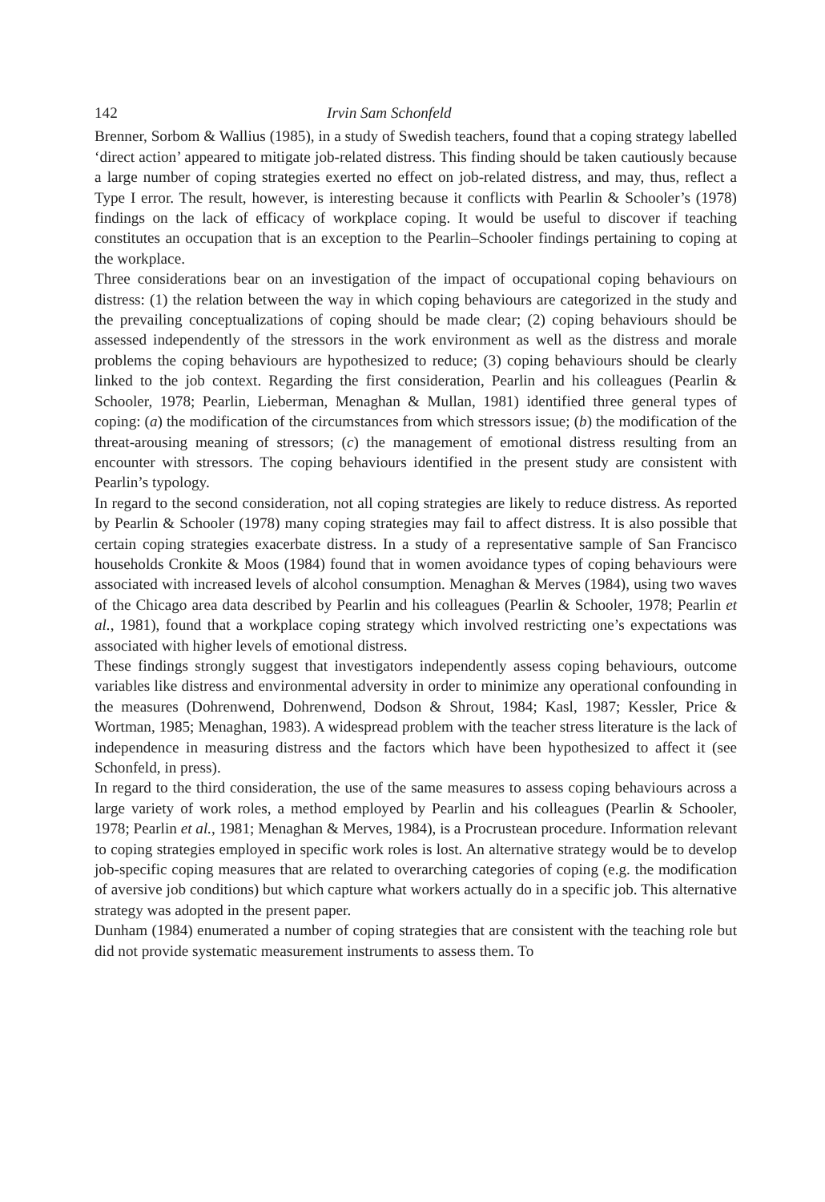142 Irvin Sam Schonfeld
Brenner, Sorbom & Wallius (1985), in a study of Swedish teachers, found that a coping strategy labelled ‘direct action’ appeared to mitigate job-related distress. This finding should be taken cautiously because a large number of coping strategies exerted no effect on job-related distress, and may, thus, reflect a Type I error. The result, however, is interesting because it conflicts with Pearlin & Schooler’s (1978) findings on the lack of efficacy of workplace coping. It would be useful to discover if teaching constitutes an occupation that is an exception to the Pearlin–Schooler findings pertaining to coping at the workplace.
Three considerations bear on an investigation of the impact of occupational coping behaviours on distress: (1) the relation between the way in which coping behaviours are categorized in the study and the prevailing conceptualizations of coping should be made clear; (2) coping behaviours should be assessed independently of the stressors in the work environment as well as the distress and morale problems the coping behaviours are hypothesized to reduce; (3) coping behaviours should be clearly linked to the job context. Regarding the first consideration, Pearlin and his colleagues (Pearlin & Schooler, 1978; Pearlin, Lieberman, Menaghan & Mullan, 1981) identified three general types of coping: (a) the modification of the circumstances from which stressors issue; (b) the modification of the threat-arousing meaning of stressors; (c) the management of emotional distress resulting from an encounter with stressors. The coping behaviours identified in the present study are consistent with Pearlin’s typology.
In regard to the second consideration, not all coping strategies are likely to reduce distress. As reported by Pearlin & Schooler (1978) many coping strategies may fail to affect distress. It is also possible that certain coping strategies exacerbate distress. In a study of a representative sample of San Francisco households Cronkite & Moos (1984) found that in women avoidance types of coping behaviours were associated with increased levels of alcohol consumption. Menaghan & Merves (1984), using two waves of the Chicago area data described by Pearlin and his colleagues (Pearlin & Schooler, 1978; Pearlin et al., 1981), found that a workplace coping strategy which involved restricting one’s expectations was associated with higher levels of emotional distress.
These findings strongly suggest that investigators independently assess coping behaviours, outcome variables like distress and environmental adversity in order to minimize any operational confounding in the measures (Dohrenwend, Dohrenwend, Dodson & Shrout, 1984; Kasl, 1987; Kessler, Price & Wortman, 1985; Menaghan, 1983). A widespread problem with the teacher stress literature is the lack of independence in measuring distress and the factors which have been hypothesized to affect it (see Schonfeld, in press).
In regard to the third consideration, the use of the same measures to assess coping behaviours across a large variety of work roles, a method employed by Pearlin and his colleagues (Pearlin & Schooler, 1978; Pearlin et al., 1981; Menaghan & Merves, 1984), is a Procrustean procedure. Information relevant to coping strategies employed in specific work roles is lost. An alternative strategy would be to develop job-specific coping measures that are related to overarching categories of coping (e.g. the modification of aversive job conditions) but which capture what workers actually do in a specific job. This alternative strategy was adopted in the present paper.
Dunham (1984) enumerated a number of coping strategies that are consistent with the teaching role but did not provide systematic measurement instruments to assess them. To